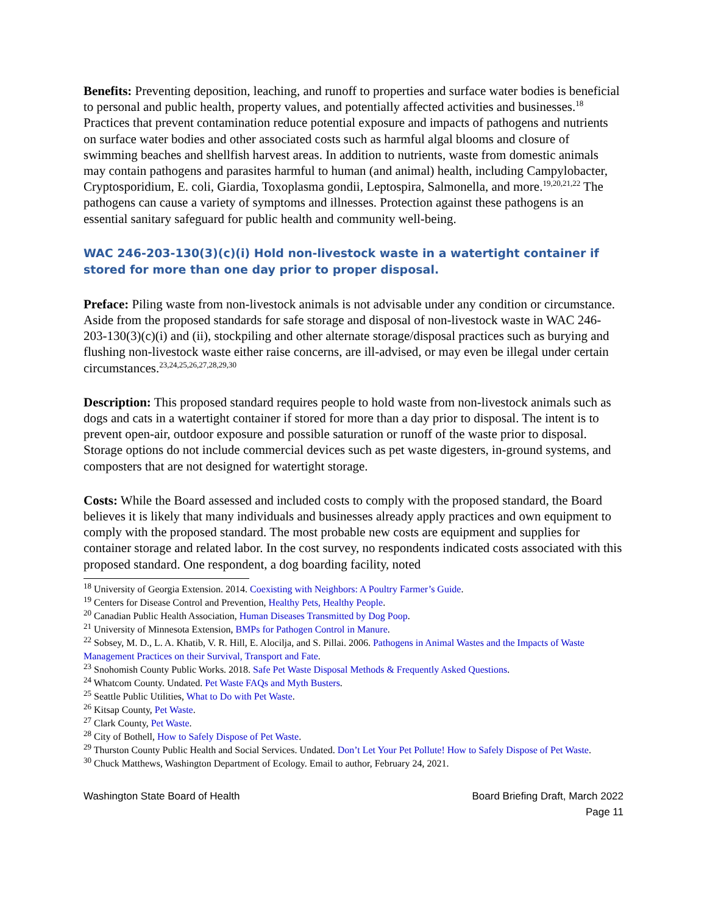Benefits: Preventing deposition, leaching, and runoff to properties and surface water bodies is beneficial to personal and public health, property values, and potentially affected activities and businesses.<sup>18</sup> Practices that prevent contamination reduce potential exposure and impacts of pathogens and nutrients on surface water bodies and other associated costs such as harmful algal blooms and closure of swimming beaches and shellfish harvest areas. In addition to nutrients, waste from domestic animals may contain pathogens and parasites harmful to human (and animal) health, including Campylobacter, Cryptosporidium, E. coli, Giardia, Toxoplasma gondii, Leptospira, Salmonella, and more.<sup>19,20,21,22</sup> The pathogens can cause a variety of symptoms and illnesses. Protection against these pathogens is an essential sanitary safeguard for public health and community well-being.
WAC 246-203-130(3)(c)(i) Hold non-livestock waste in a watertight container if stored for more than one day prior to proper disposal.
Preface: Piling waste from non-livestock animals is not advisable under any condition or circumstance. Aside from the proposed standards for safe storage and disposal of non-livestock waste in WAC 246-203-130(3)(c)(i) and (ii), stockpiling and other alternate storage/disposal practices such as burying and flushing non-livestock waste either raise concerns, are ill-advised, or may even be illegal under certain circumstances.<sup>23,24,25,26,27,28,29,30</sup>
Description: This proposed standard requires people to hold waste from non-livestock animals such as dogs and cats in a watertight container if stored for more than a day prior to disposal. The intent is to prevent open-air, outdoor exposure and possible saturation or runoff of the waste prior to disposal. Storage options do not include commercial devices such as pet waste digesters, in-ground systems, and composters that are not designed for watertight storage.
Costs: While the Board assessed and included costs to comply with the proposed standard, the Board believes it is likely that many individuals and businesses already apply practices and own equipment to comply with the proposed standard. The most probable new costs are equipment and supplies for container storage and related labor. In the cost survey, no respondents indicated costs associated with this proposed standard. One respondent, a dog boarding facility, noted
<sup>18</sup> University of Georgia Extension. 2014. Coexisting with Neighbors: A Poultry Farmer’s Guide.
<sup>19</sup> Centers for Disease Control and Prevention, Healthy Pets, Healthy People.
<sup>20</sup> Canadian Public Health Association, Human Diseases Transmitted by Dog Poop.
<sup>21</sup> University of Minnesota Extension, BMPs for Pathogen Control in Manure.
<sup>22</sup> Sobsey, M. D., L. A. Khatib, V. R. Hill, E. Alocilja, and S. Pillai. 2006. Pathogens in Animal Wastes and the Impacts of Waste Management Practices on their Survival, Transport and Fate.
<sup>23</sup> Snohomish County Public Works. 2018. Safe Pet Waste Disposal Methods & Frequently Asked Questions.
<sup>24</sup> Whatcom County. Undated. Pet Waste FAQs and Myth Busters.
<sup>25</sup> Seattle Public Utilities, What to Do with Pet Waste.
<sup>26</sup> Kitsap County, Pet Waste.
<sup>27</sup> Clark County, Pet Waste.
<sup>28</sup> City of Bothell, How to Safely Dispose of Pet Waste.
<sup>29</sup> Thurston County Public Health and Social Services. Undated. Don’t Let Your Pet Pollute! How to Safely Dispose of Pet Waste.
<sup>30</sup> Chuck Matthews, Washington Department of Ecology. Email to author, February 24, 2021.
Washington State Board of Health
Board Briefing Draft, March 2022
Page 11